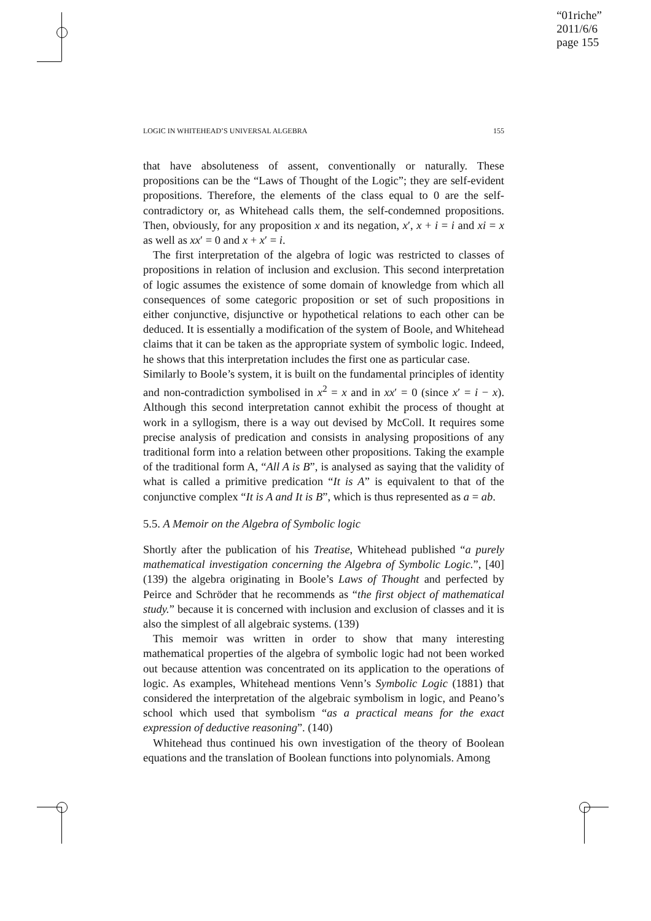“01riche”
2011/6/6
page 155
LOGIC IN WHITEHEAD’S UNIVERSAL ALGEBRA 155
that have absoluteness of assent, conventionally or naturally. These propositions can be the “Laws of Thought of the Logic”; they are self-evident propositions. Therefore, the elements of the class equal to 0 are the self-contradictory or, as Whitehead calls them, the self-condemned propositions. Then, obviously, for any proposition x and its negation, x′, x + i = i and xi = x as well as xx′ = 0 and x + x′ = i.
The first interpretation of the algebra of logic was restricted to classes of propositions in relation of inclusion and exclusion. This second interpretation of logic assumes the existence of some domain of knowledge from which all consequences of some categoric proposition or set of such propositions in either conjunctive, disjunctive or hypothetical relations to each other can be deduced. It is essentially a modification of the system of Boole, and Whitehead claims that it can be taken as the appropriate system of symbolic logic. Indeed, he shows that this interpretation includes the first one as particular case.
Similarly to Boole’s system, it is built on the fundamental principles of identity and non-contradiction symbolised in x<sup>2</sup> = x and in xx′ = 0 (since x′ = i − x). Although this second interpretation cannot exhibit the process of thought at work in a syllogism, there is a way out devised by McColl. It requires some precise analysis of predication and consists in analysing propositions of any traditional form into a relation between other propositions. Taking the example of the traditional form A, “All A is B”, is analysed as saying that the validity of what is called a primitive predication “It is A” is equivalent to that of the conjunctive complex “It is A and It is B”, which is thus represented as a = ab.
5.5. A Memoir on the Algebra of Symbolic logic
Shortly after the publication of his Treatise, Whitehead published “a purely mathematical investigation concerning the Algebra of Symbolic Logic.”, [40] (139) the algebra originating in Boole’s Laws of Thought and perfected by Peirce and Schröder that he recommends as “the first object of mathematical study.” because it is concerned with inclusion and exclusion of classes and it is also the simplest of all algebraic systems. (139)
This memoir was written in order to show that many interesting mathematical properties of the algebra of symbolic logic had not been worked out because attention was concentrated on its application to the operations of logic. As examples, Whitehead mentions Venn’s Symbolic Logic (1881) that considered the interpretation of the algebraic symbolism in logic, and Peano’s school which used that symbolism “as a practical means for the exact expression of deductive reasoning”. (140)
Whitehead thus continued his own investigation of the theory of Boolean equations and the translation of Boolean functions into polynomials. Among